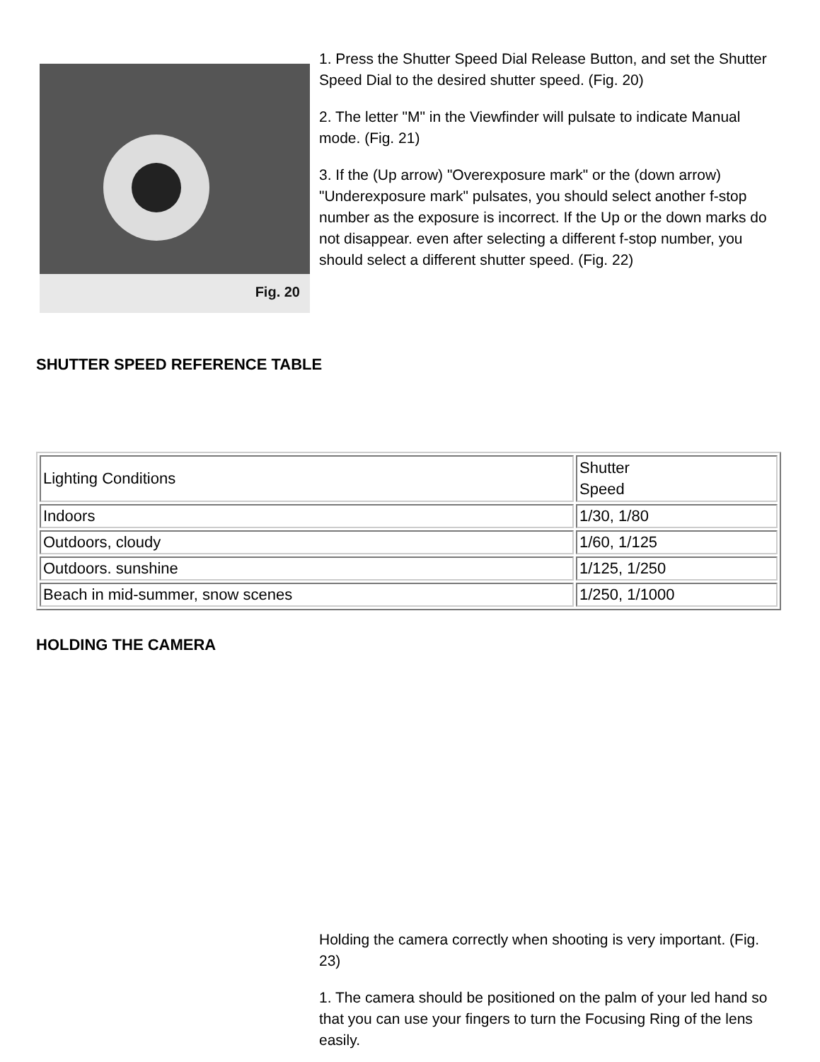Fig. 20
1. Press the Shutter Speed Dial Release Button, and set the Shutter Speed Dial to the desired shutter speed. (Fig. 20)
2. The letter "M" in the Viewfinder will pulsate to indicate Manual mode. (Fig. 21)
3. If the (Up arrow) "Overexposure mark" or the (down arrow) "Underexposure mark" pulsates, you should select another f-stop number as the exposure is incorrect. If the Up or the down marks do not disappear. even after selecting a different f-stop number, you should select a different shutter speed. (Fig. 22)
SHUTTER SPEED REFERENCE TABLE
| Lighting Conditions | Shutter Speed |
| Indoors | 1/30, 1/80 |
| Outdoors, cloudy | 1/60, 1/125 |
| Outdoors. sunshine | 1/125, 1/250 |
| Beach in mid-summer, snow scenes | 1/250, 1/1000 |
HOLDING THE CAMERA
Holding the camera correctly when shooting is very important. (Fig. 23)
1. The camera should be positioned on the palm of your led hand so that you can use your fingers to turn the Focusing Ring of the lens easily.